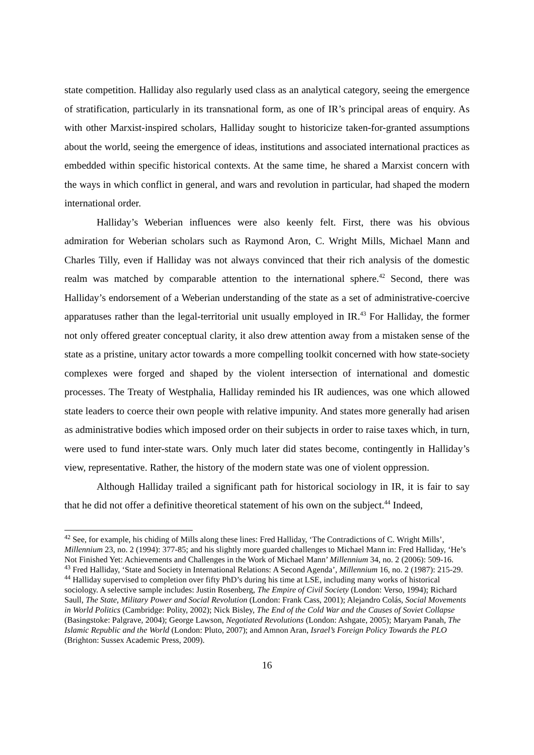state competition. Halliday also regularly used class as an analytical category, seeing the emergence of stratification, particularly in its transnational form, as one of IR’s principal areas of enquiry. As with other Marxist-inspired scholars, Halliday sought to historicize taken-for-granted assumptions about the world, seeing the emergence of ideas, institutions and associated international practices as embedded within specific historical contexts. At the same time, he shared a Marxist concern with the ways in which conflict in general, and wars and revolution in particular, had shaped the modern international order.
Halliday’s Weberian influences were also keenly felt. First, there was his obvious admiration for Weberian scholars such as Raymond Aron, C. Wright Mills, Michael Mann and Charles Tilly, even if Halliday was not always convinced that their rich analysis of the domestic realm was matched by comparable attention to the international sphere.<sup>42</sup> Second, there was Halliday’s endorsement of a Weberian understanding of the state as a set of administrative-coercive apparatuses rather than the legal-territorial unit usually employed in IR.<sup>43</sup> For Halliday, the former not only offered greater conceptual clarity, it also drew attention away from a mistaken sense of the state as a pristine, unitary actor towards a more compelling toolkit concerned with how state-society complexes were forged and shaped by the violent intersection of international and domestic processes. The Treaty of Westphalia, Halliday reminded his IR audiences, was one which allowed state leaders to coerce their own people with relative impunity. And states more generally had arisen as administrative bodies which imposed order on their subjects in order to raise taxes which, in turn, were used to fund inter-state wars. Only much later did states become, contingently in Halliday’s view, representative. Rather, the history of the modern state was one of violent oppression.
Although Halliday trailed a significant path for historical sociology in IR, it is fair to say that he did not offer a definitive theoretical statement of his own on the subject.<sup>44</sup> Indeed,
<sup>42</sup> See, for example, his chiding of Mills along these lines: Fred Halliday, ‘The Contradictions of C. Wright Mills’, Millennium 23, no. 2 (1994): 377-85; and his slightly more guarded challenges to Michael Mann in: Fred Halliday, ‘He’s Not Finished Yet: Achievements and Challenges in the Work of Michael Mann’ Millennium 34, no. 2 (2006): 509-16.
<sup>43</sup> Fred Halliday, ‘State and Society in International Relations: A Second Agenda’, Millennium 16, no. 2 (1987): 215-29.
<sup>44</sup> Halliday supervised to completion over fifty PhD’s during his time at LSE, including many works of historical sociology. A selective sample includes: Justin Rosenberg, The Empire of Civil Society (London: Verso, 1994); Richard Saull, The State, Military Power and Social Revolution (London: Frank Cass, 2001); Alejandro Colás, Social Movements in World Politics (Cambridge: Polity, 2002); Nick Bisley, The End of the Cold War and the Causes of Soviet Collapse (Basingstoke: Palgrave, 2004); George Lawson, Negotiated Revolutions (London: Ashgate, 2005); Maryam Panah, The Islamic Republic and the World (London: Pluto, 2007); and Amnon Aran, Israel’s Foreign Policy Towards the PLO (Brighton: Sussex Academic Press, 2009).
16